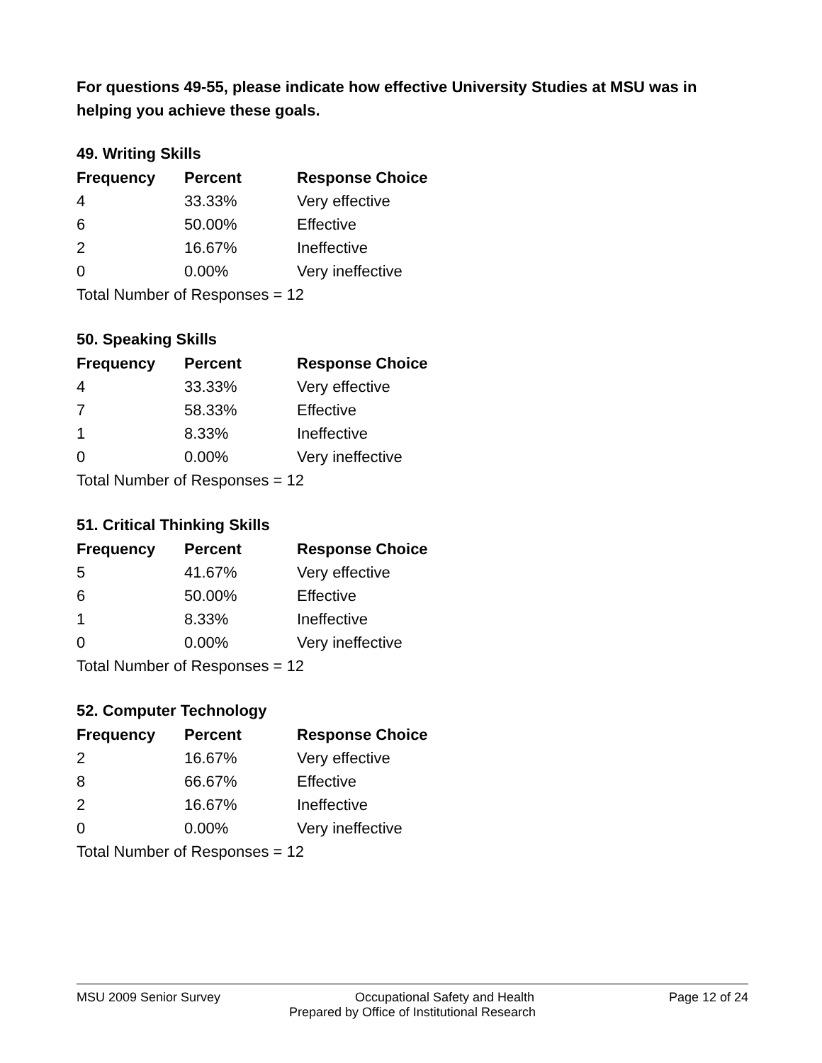For questions 49-55, please indicate how effective University Studies at MSU was in helping you achieve these goals.
49. Writing Skills
| Frequency | Percent | Response Choice |
| --- | --- | --- |
| 4 | 33.33% | Very effective |
| 6 | 50.00% | Effective |
| 2 | 16.67% | Ineffective |
| 0 | 0.00% | Very ineffective |
| Total Number of Responses = 12 | | |
50. Speaking Skills
| Frequency | Percent | Response Choice |
| --- | --- | --- |
| 4 | 33.33% | Very effective |
| 7 | 58.33% | Effective |
| 1 | 8.33% | Ineffective |
| 0 | 0.00% | Very ineffective |
| Total Number of Responses = 12 | | |
51. Critical Thinking Skills
| Frequency | Percent | Response Choice |
| --- | --- | --- |
| 5 | 41.67% | Very effective |
| 6 | 50.00% | Effective |
| 1 | 8.33% | Ineffective |
| 0 | 0.00% | Very ineffective |
| Total Number of Responses = 12 | | |
52. Computer Technology
| Frequency | Percent | Response Choice |
| --- | --- | --- |
| 2 | 16.67% | Very effective |
| 8 | 66.67% | Effective |
| 2 | 16.67% | Ineffective |
| 0 | 0.00% | Very ineffective |
| Total Number of Responses = 12 | | |
MSU 2009 Senior Survey Occupational Safety and Health Page 12 of 24
Prepared by Office of Institutional Research